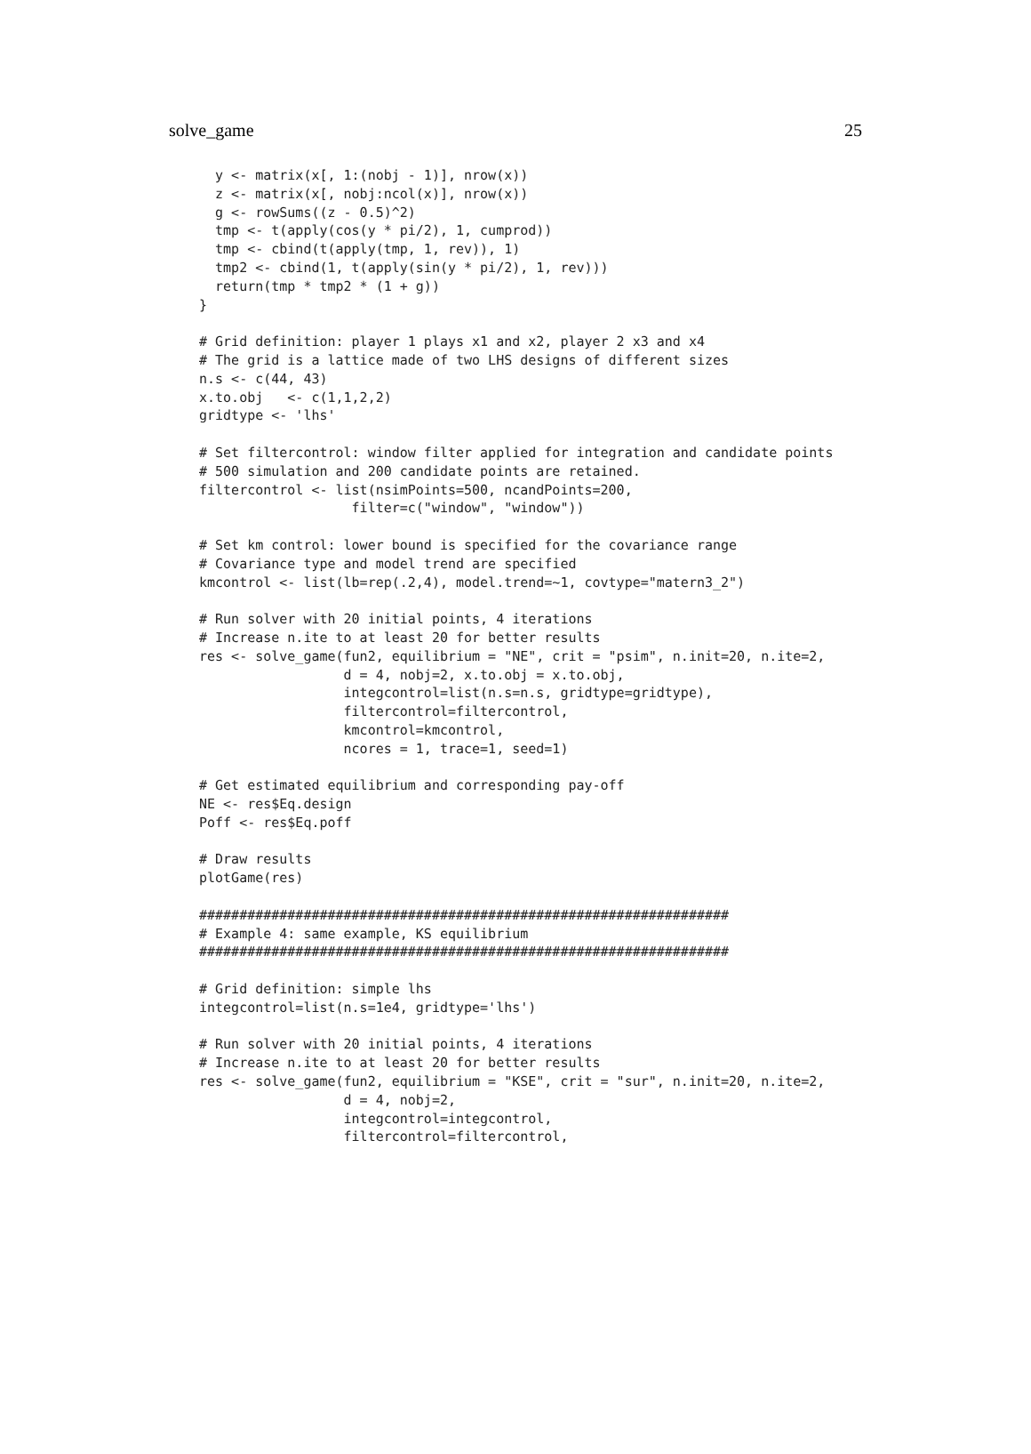solve_game 25
  y <- matrix(x[, 1:(nobj - 1)], nrow(x))
  z <- matrix(x[, nobj:ncol(x)], nrow(x))
  g <- rowSums((z - 0.5)^2)
  tmp <- t(apply(cos(y * pi/2), 1, cumprod))
  tmp <- cbind(t(apply(tmp, 1, rev)), 1)
  tmp2 <- cbind(1, t(apply(sin(y * pi/2), 1, rev)))
  return(tmp * tmp2 * (1 + g))
}

# Grid definition: player 1 plays x1 and x2, player 2 x3 and x4
# The grid is a lattice made of two LHS designs of different sizes
n.s <- c(44, 43)
x.to.obj   <- c(1,1,2,2)
gridtype <- 'lhs'

# Set filtercontrol: window filter applied for integration and candidate points
# 500 simulation and 200 candidate points are retained.
filtercontrol <- list(nsimPoints=500, ncandPoints=200,
                   filter=c("window", "window"))

# Set km control: lower bound is specified for the covariance range
# Covariance type and model trend are specified
kmcontrol <- list(lb=rep(.2,4), model.trend=~1, covtype="matern3_2")

# Run solver with 20 initial points, 4 iterations
# Increase n.ite to at least 20 for better results
res <- solve_game(fun2, equilibrium = "NE", crit = "psim", n.init=20, n.ite=2,
                  d = 4, nobj=2, x.to.obj = x.to.obj,
                  integcontrol=list(n.s=n.s, gridtype=gridtype),
                  filtercontrol=filtercontrol,
                  kmcontrol=kmcontrol,
                  ncores = 1, trace=1, seed=1)

# Get estimated equilibrium and corresponding pay-off
NE <- res$Eq.design
Poff <- res$Eq.poff

# Draw results
plotGame(res)

##################################################################
# Example 4: same example, KS equilibrium
##################################################################

# Grid definition: simple lhs
integcontrol=list(n.s=1e4, gridtype='lhs')

# Run solver with 20 initial points, 4 iterations
# Increase n.ite to at least 20 for better results
res <- solve_game(fun2, equilibrium = "KSE", crit = "sur", n.init=20, n.ite=2,
                  d = 4, nobj=2,
                  integcontrol=integcontrol,
                  filtercontrol=filtercontrol,